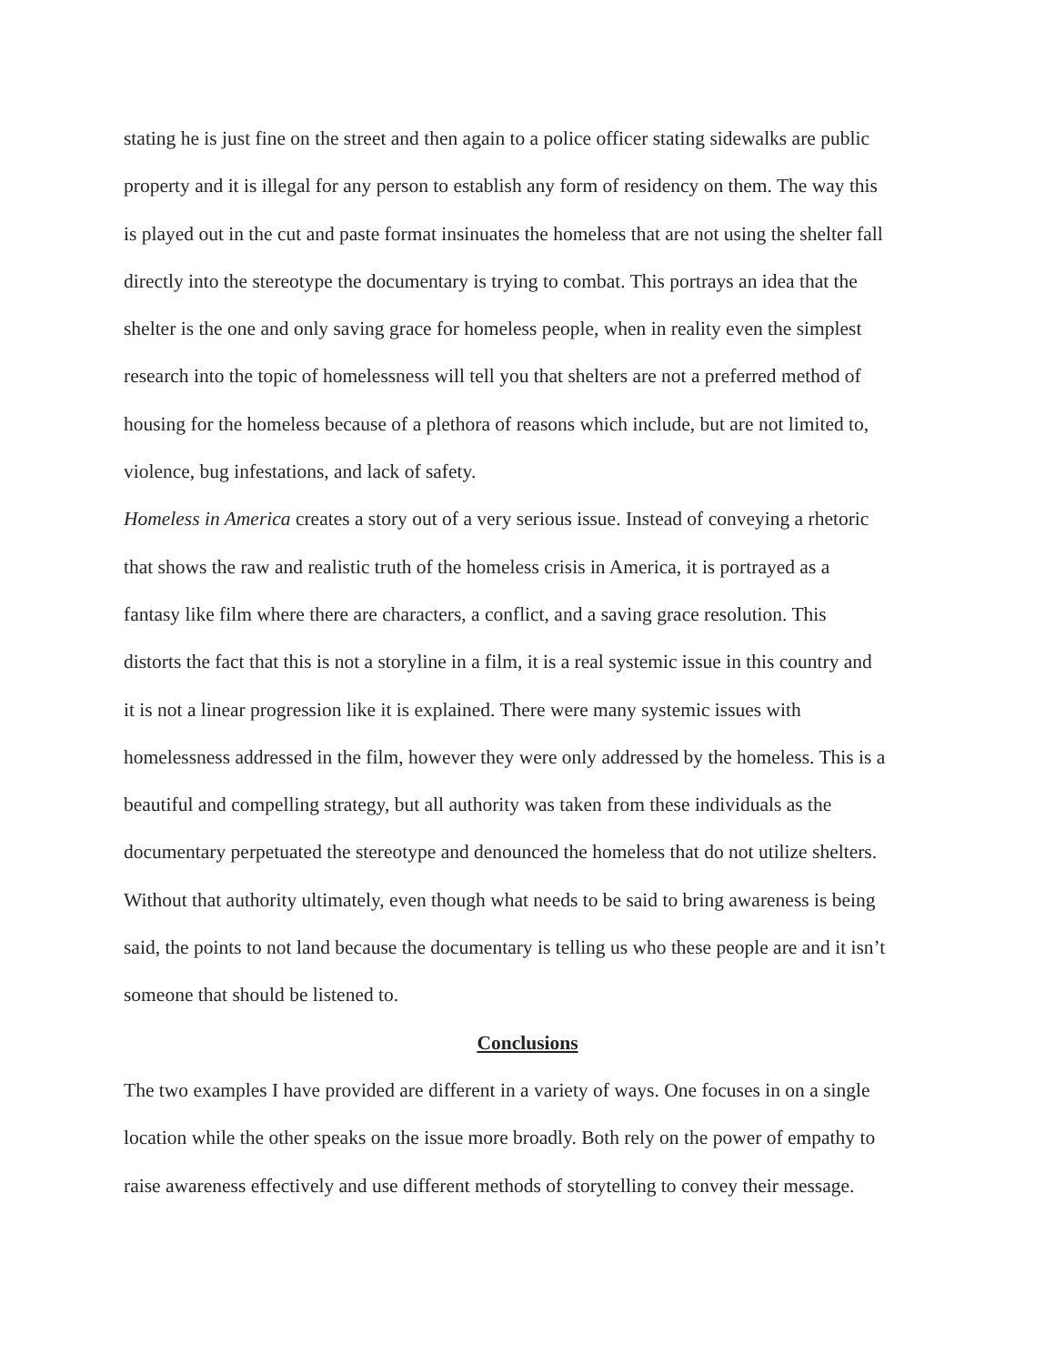stating he is just fine on the street and then again to a police officer stating sidewalks are public
property and it is illegal for any person to establish any form of residency on them. The way this
is played out in the cut and paste format insinuates the homeless that are not using the shelter fall
directly into the stereotype the documentary is trying to combat. This portrays an idea that the
shelter is the one and only saving grace for homeless people, when in reality even the simplest
research into the topic of homelessness will tell you that shelters are not a preferred method of
housing for the homeless because of a plethora of reasons which include, but are not limited to,
violence, bug infestations, and lack of safety.
Homeless in America creates a story out of a very serious issue. Instead of conveying a rhetoric
that shows the raw and realistic truth of the homeless crisis in America, it is portrayed as a
fantasy like film where there are characters, a conflict, and a saving grace resolution. This
distorts the fact that this is not a storyline in a film, it is a real systemic issue in this country and
it is not a linear progression like it is explained. There were many systemic issues with
homelessness addressed in the film, however they were only addressed by the homeless. This is a
beautiful and compelling strategy, but all authority was taken from these individuals as the
documentary perpetuated the stereotype and denounced the homeless that do not utilize shelters.
Without that authority ultimately, even though what needs to be said to bring awareness is being
said, the points to not land because the documentary is telling us who these people are and it isn’t
someone that should be listened to.
Conclusions
The two examples I have provided are different in a variety of ways. One focuses in on a single
location while the other speaks on the issue more broadly. Both rely on the power of empathy to
raise awareness effectively and use different methods of storytelling to convey their message.